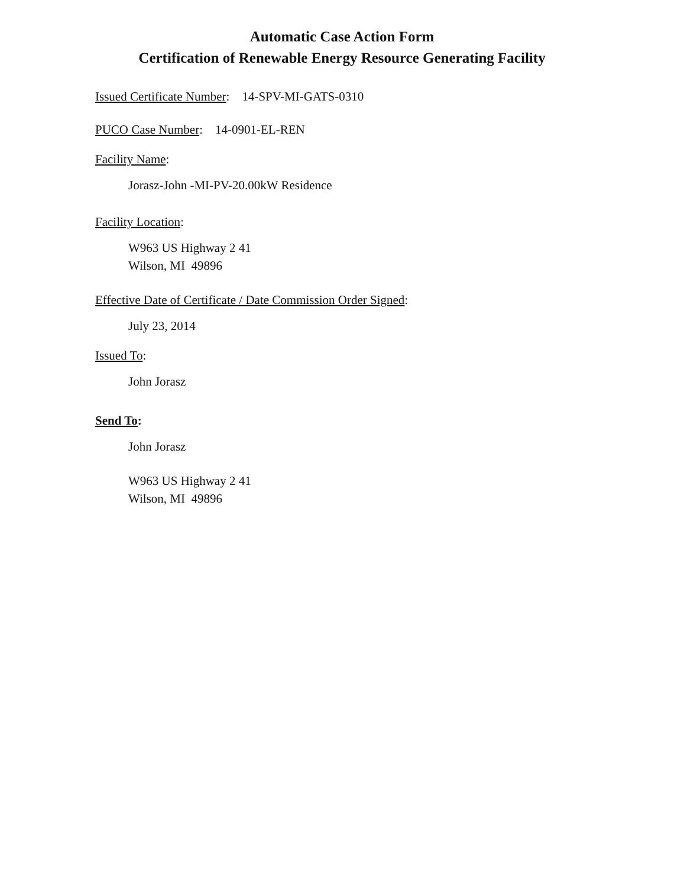Automatic Case Action Form
Certification of Renewable Energy Resource Generating Facility
Issued Certificate Number: 14-SPV-MI-GATS-0310
PUCO Case Number: 14-0901-EL-REN
Facility Name:
Jorasz-John -MI-PV-20.00kW Residence
Facility Location:
W963 US Highway 2 41
Wilson, MI 49896
Effective Date of Certificate / Date Commission Order Signed:
July 23, 2014
Issued To:
John Jorasz
Send To:
John Jorasz
W963 US Highway 2 41
Wilson, MI 49896